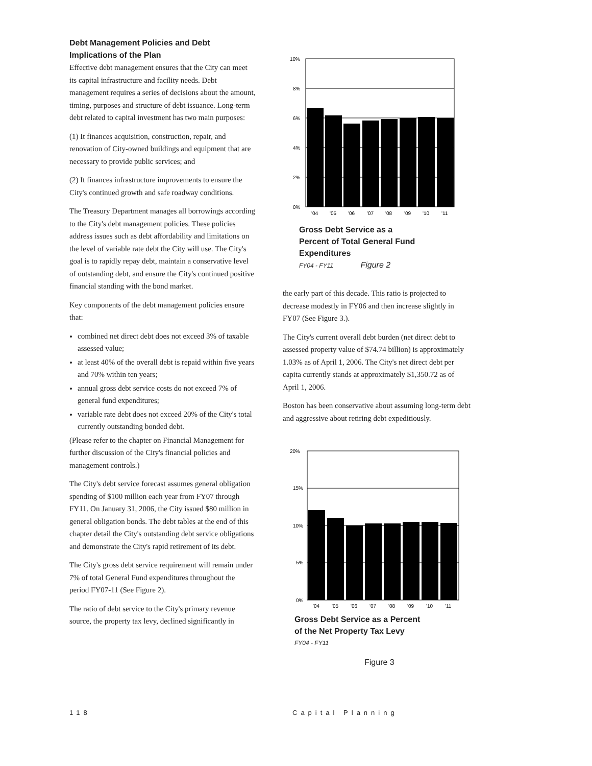Debt Management Policies and Debt Implications of the Plan
Effective debt management ensures that the City can meet its capital infrastructure and facility needs. Debt management requires a series of decisions about the amount, timing, purposes and structure of debt issuance. Long-term debt related to capital investment has two main purposes:
(1) It finances acquisition, construction, repair, and renovation of City-owned buildings and equipment that are necessary to provide public services; and
(2) It finances infrastructure improvements to ensure the City's continued growth and safe roadway conditions.
The Treasury Department manages all borrowings according to the City's debt management policies. These policies address issues such as debt affordability and limitations on the level of variable rate debt the City will use. The City's goal is to rapidly repay debt, maintain a conservative level of outstanding debt, and ensure the City's continued positive financial standing with the bond market.
Key components of the debt management policies ensure that:
combined net direct debt does not exceed 3% of taxable assessed value;
at least 40% of the overall debt is repaid within five years and 70% within ten years;
annual gross debt service costs do not exceed 7% of general fund expenditures;
variable rate debt does not exceed 20% of the City's total currently outstanding bonded debt.
(Please refer to the chapter on Financial Management for further discussion of the City's financial policies and management controls.)
The City's debt service forecast assumes general obligation spending of $100 million each year from FY07 through FY11. On January 31, 2006, the City issued $80 million in general obligation bonds. The debt tables at the end of this chapter detail the City's outstanding debt service obligations and demonstrate the City's rapid retirement of its debt.
The City's gross debt service requirement will remain under 7% of total General Fund expenditures throughout the period FY07-11 (See Figure 2).
The ratio of debt service to the City's primary revenue source, the property tax levy, declined significantly in
10%
8%
6%
4%
2%
0%
'04
'05
'06
'07
'08
'09
'10
'11
Gross Debt Service as a
Percent of Total General Fund
Expenditures
FY04 - FY11 Figure 2
the early part of this decade. This ratio is projected to decrease modestly in FY06 and then increase slightly in FY07 (See Figure 3.).
The City's current overall debt burden (net direct debt to assessed property value of $74.74 billion) is approximately 1.03% as of April 1, 2006. The City's net direct debt per capita currently stands at approximately $1,350.72 as of April 1, 2006.
Boston has been conservative about assuming long-term debt and aggressive about retiring debt expeditiously.
20%
15%
10%
5%
0%
'04
'05
'06
'07
'08
'09
'10
'11
Gross Debt Service as a Percent
of the Net Property Tax Levy
FY04 - FY11
Figure 3
118 Capital Planning